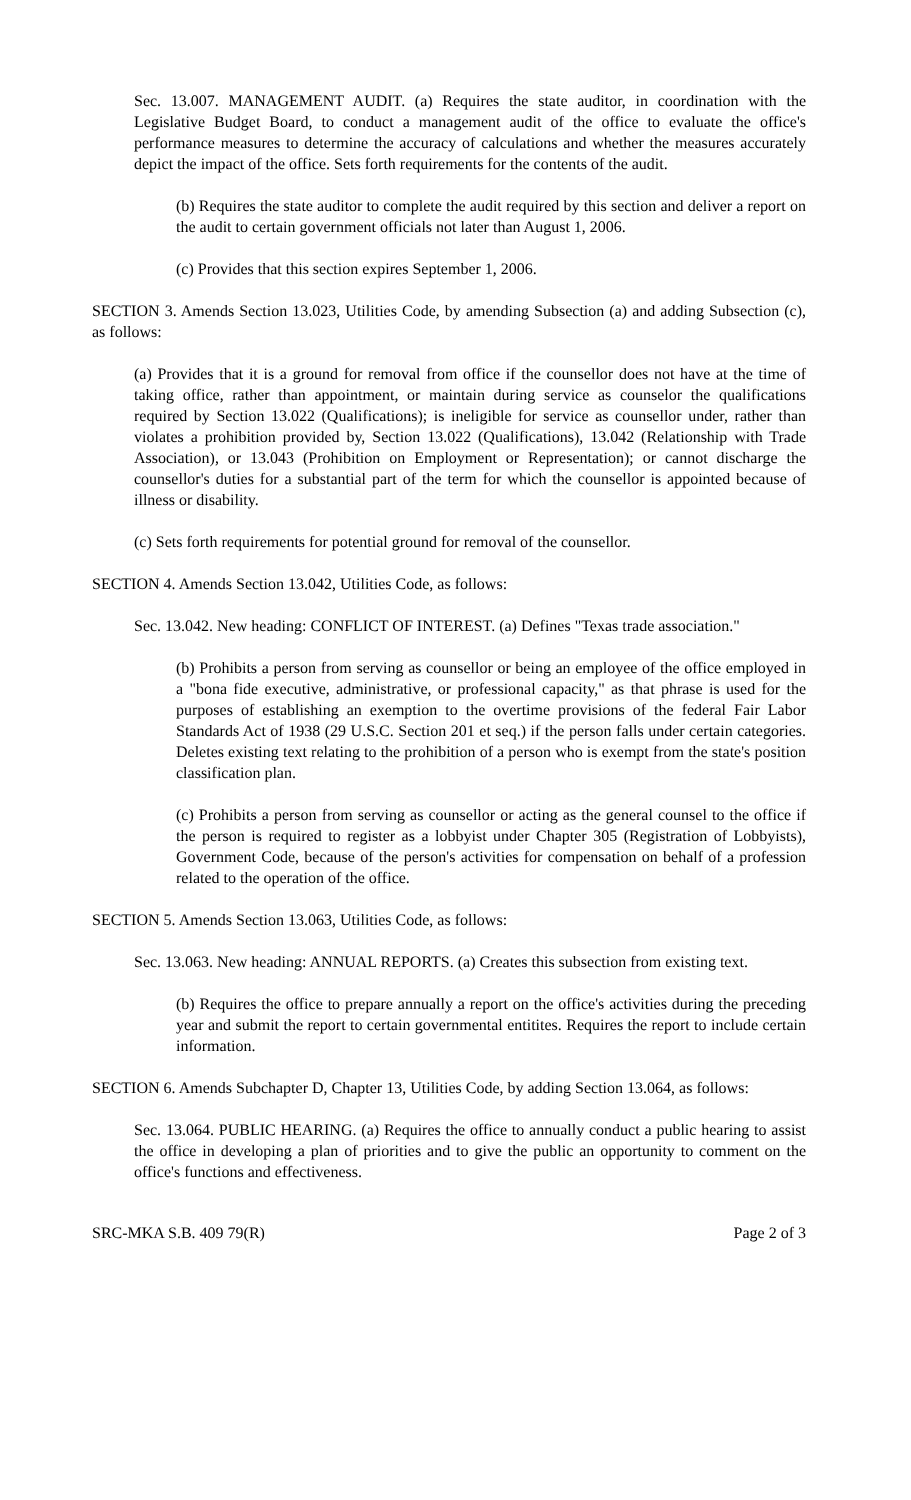Sec. 13.007. MANAGEMENT AUDIT. (a) Requires the state auditor, in coordination with the Legislative Budget Board, to conduct a management audit of the office to evaluate the office's performance measures to determine the accuracy of calculations and whether the measures accurately depict the impact of the office. Sets forth requirements for the contents of the audit.
(b) Requires the state auditor to complete the audit required by this section and deliver a report on the audit to certain government officials not later than August 1, 2006.
(c) Provides that this section expires September 1, 2006.
SECTION 3. Amends Section 13.023, Utilities Code, by amending Subsection (a) and adding Subsection (c), as follows:
(a) Provides that it is a ground for removal from office if the counsellor does not have at the time of taking office, rather than appointment, or maintain during service as counselor the qualifications required by Section 13.022 (Qualifications); is ineligible for service as counsellor under, rather than violates a prohibition provided by, Section 13.022 (Qualifications), 13.042 (Relationship with Trade Association), or 13.043 (Prohibition on Employment or Representation); or cannot discharge the counsellor's duties for a substantial part of the term for which the counsellor is appointed because of illness or disability.
(c) Sets forth requirements for potential ground for removal of the counsellor.
SECTION 4. Amends Section 13.042, Utilities Code, as follows:
Sec. 13.042. New heading: CONFLICT OF INTEREST. (a) Defines "Texas trade association."
(b) Prohibits a person from serving as counsellor or being an employee of the office employed in a "bona fide executive, administrative, or professional capacity," as that phrase is used for the purposes of establishing an exemption to the overtime provisions of the federal Fair Labor Standards Act of 1938 (29 U.S.C. Section 201 et seq.) if the person falls under certain categories. Deletes existing text relating to the prohibition of a person who is exempt from the state's position classification plan.
(c) Prohibits a person from serving as counsellor or acting as the general counsel to the office if the person is required to register as a lobbyist under Chapter 305 (Registration of Lobbyists), Government Code, because of the person's activities for compensation on behalf of a profession related to the operation of the office.
SECTION 5. Amends Section 13.063, Utilities Code, as follows:
Sec. 13.063. New heading: ANNUAL REPORTS. (a) Creates this subsection from existing text.
(b) Requires the office to prepare annually a report on the office's activities during the preceding year and submit the report to certain governmental entitites. Requires the report to include certain information.
SECTION 6. Amends Subchapter D, Chapter 13, Utilities Code, by adding Section 13.064, as follows:
Sec. 13.064. PUBLIC HEARING. (a) Requires the office to annually conduct a public hearing to assist the office in developing a plan of priorities and to give the public an opportunity to comment on the office's functions and effectiveness.
SRC-MKA S.B. 409 79(R) Page 2 of 3